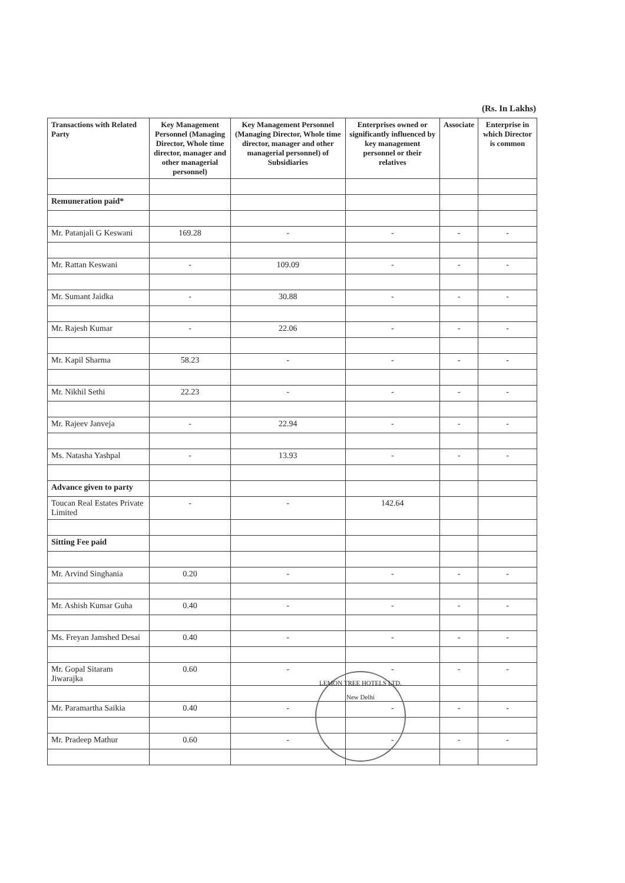(Rs. In Lakhs)
| Transactions with Related Party | Key Management Personnel (Managing Director, Whole time director, manager and other managerial personnel) | Key Management Personnel (Managing Director, Whole time director, manager and other managerial personnel) of Subsidiaries | Enterprises owned or significantly influenced by key management personnel or their relatives | Associate | Enterprise in which Director is common |
| --- | --- | --- | --- | --- | --- |
| Remuneration paid* | | | | | |
| Mr. Patanjali G Keswani | 169.28 | - | - | - | - |
| Mr. Rattan Keswani | - | 109.09 | - | - | - |
| Mr. Sumant Jaidka | - | 30.88 | - | - | - |
| Mr. Rajesh Kumar | - | 22.06 | - | - | - |
| Mr. Kapil Sharma | 58.23 | - | - | - | - |
| Mr. Nikhil Sethi | 22.23 | - | - | - | - |
| Mr. Rajeev Janveja | - | 22.94 | - | - | - |
| Ms. Natasha Yashpal | - | 13.93 | - | - | - |
| Advance given to party | | | | | |
| Toucan Real Estates Private Limited | - | - | 142.64 | | |
| Sitting Fee paid | | | | | |
| Mr. Arvind Singhania | 0.20 | - | - | - | - |
| Mr. Ashish Kumar Guha | 0.40 | - | - | - | - |
| Ms. Freyan Jamshed Desai | 0.40 | - | - | - | - |
| Mr. Gopal Sitaram Jiwarajka | 0.60 | - | - | - | - |
| Mr. Paramartha Saikia | 0.40 | - | - | - | - |
| Mr. Pradeep Mathur | 0.60 | - | - | - | - |
LEMON TREE HOTELS LTD.
New Delhi